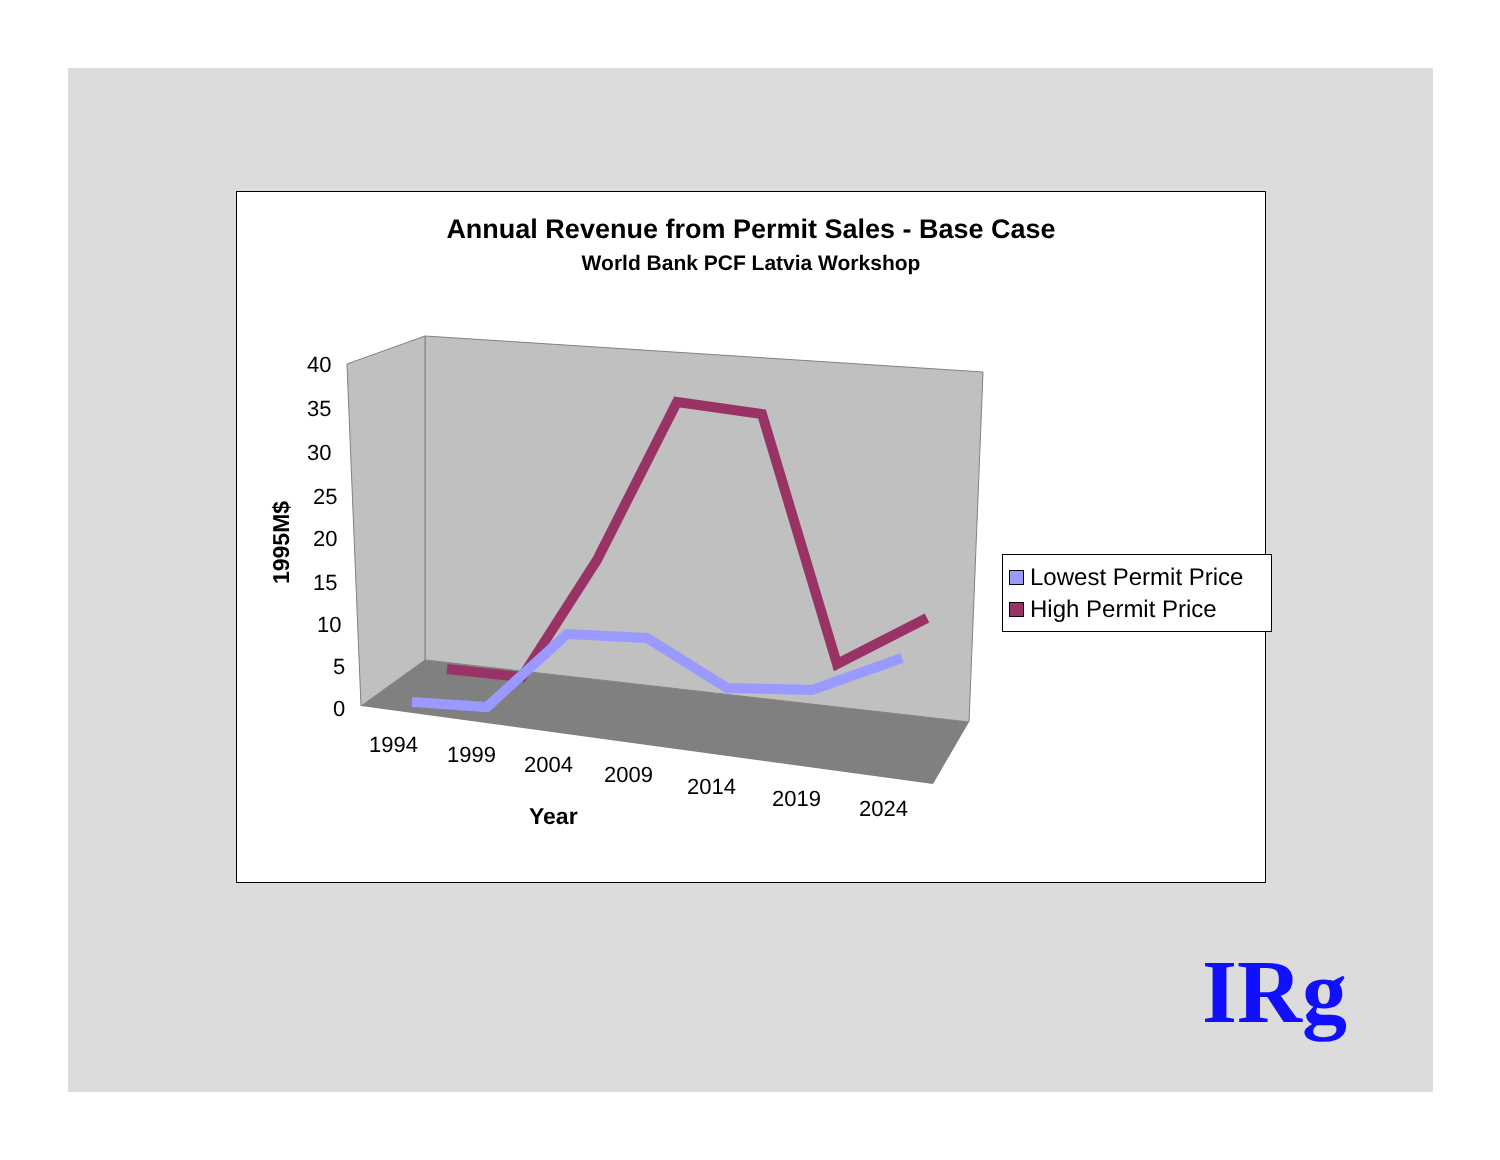Annual Revenue from Permit Sales - Base Case
World Bank PCF Latvia Workshop
40
35
30
25
20
15
10
5
0
1994
1999
2004
2009
2014
2019
2024
Year
1995M$
Lowest Permit Price
High Permit Price
IRg